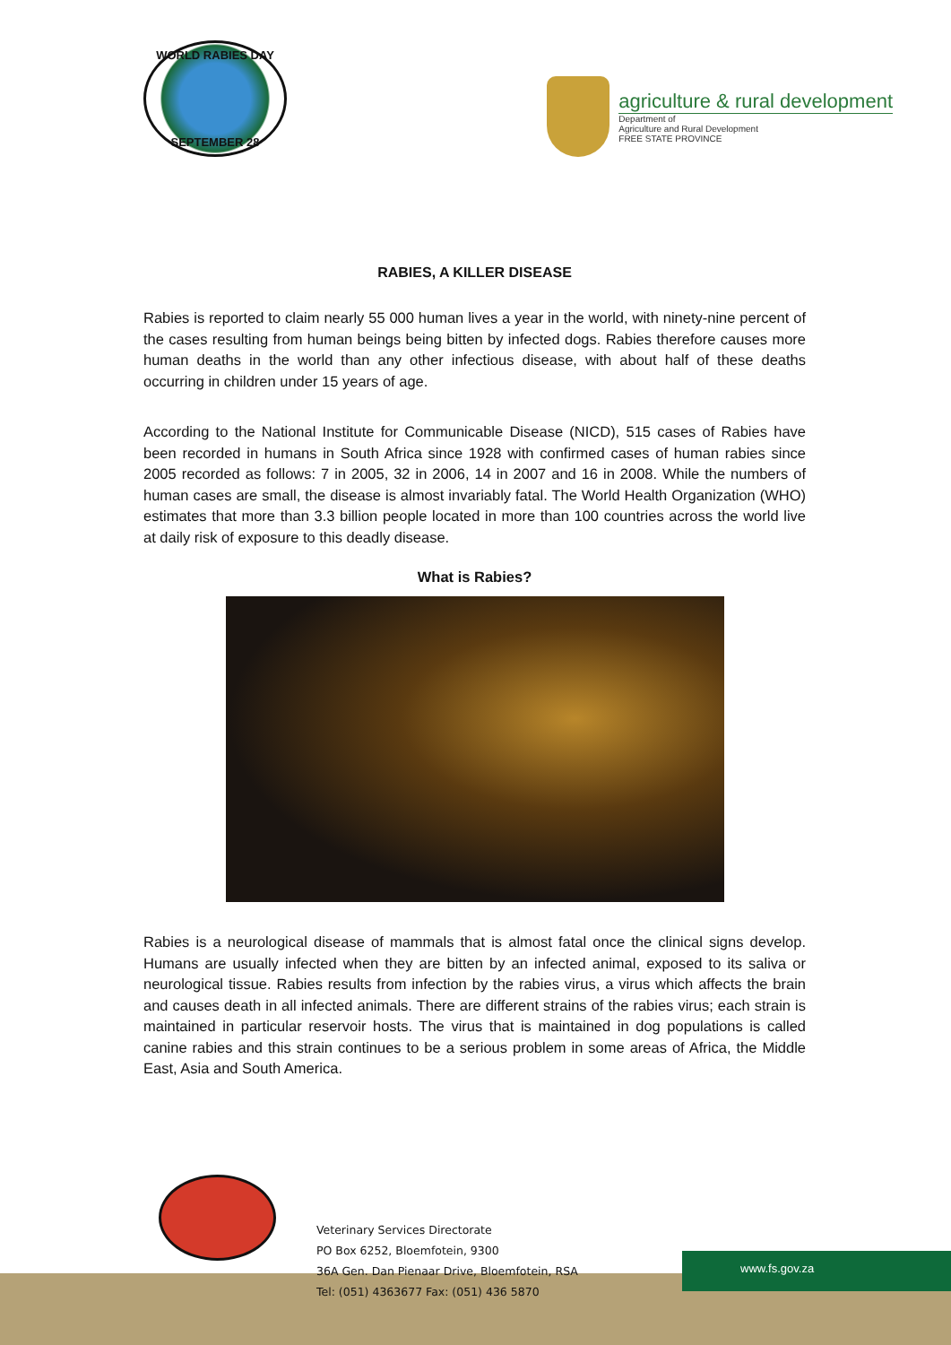WORLD RABIES DAY
SEPTEMBER 28
agriculture & rural development
Department of
Agriculture and Rural Development
FREE STATE PROVINCE
RABIES, A KILLER DISEASE
Rabies is reported to claim nearly 55 000 human lives a year in the world, with ninety-nine percent of the cases resulting from human beings being bitten by infected dogs. Rabies therefore causes more human deaths in the world than any other infectious disease, with about half of these deaths occurring in children under 15 years of age.
According to the National Institute for Communicable Disease (NICD), 515 cases of Rabies have been recorded in humans in South Africa since 1928 with confirmed cases of human rabies since 2005 recorded as follows: 7 in 2005, 32 in 2006, 14 in 2007 and 16 in 2008. While the numbers of human cases are small, the disease is almost invariably fatal. The World Health Organization (WHO) estimates that more than 3.3 billion people located in more than 100 countries across the world live at daily risk of exposure to this deadly disease.
What is Rabies?
Rabies is a neurological disease of mammals that is almost fatal once the clinical signs develop. Humans are usually infected when they are bitten by an infected animal, exposed to its saliva or neurological tissue. Rabies results from infection by the rabies virus, a virus which affects the brain and causes death in all infected animals. There are different strains of the rabies virus; each strain is maintained in particular reservoir hosts. The virus that is maintained in dog populations is called canine rabies and this strain continues to be a serious problem in some areas of Africa, the Middle East, Asia and South America.
www.fs.gov.za
Veterinary Services Directorate
PO Box 6252, Bloemfotein, 9300
36A Gen. Dan Pienaar Drive, Bloemfotein, RSA
Tel: (051) 4363677 Fax: (051) 436 5870